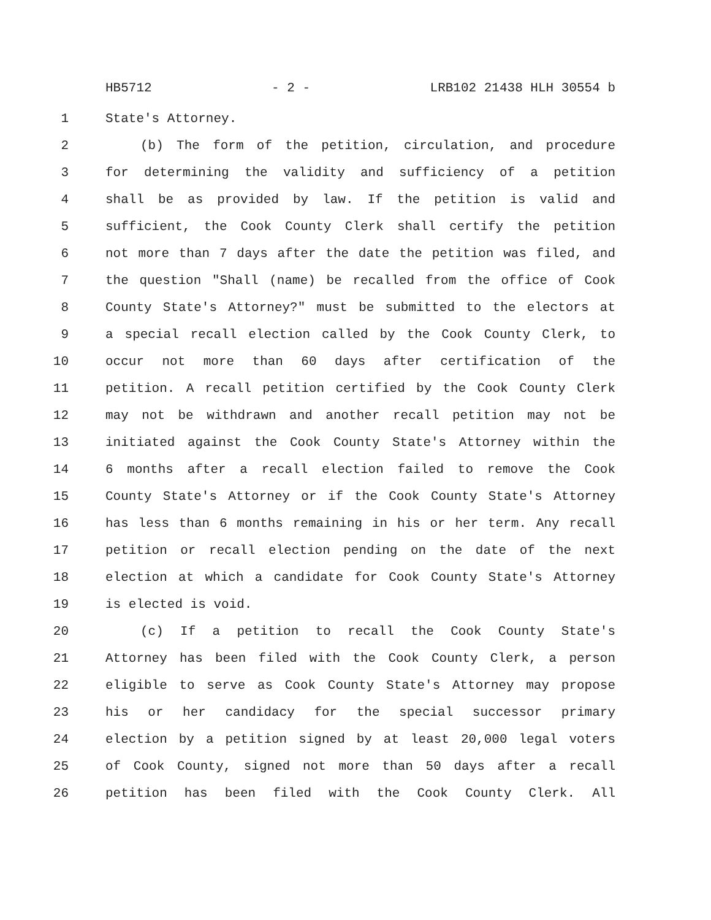HB5712 - 2 - LRB102 21438 HLH 30554 b
1 State's Attorney.
2 (b) The form of the petition, circulation, and procedure
3 for determining the validity and sufficiency of a petition
4 shall be as provided by law. If the petition is valid and
5 sufficient, the Cook County Clerk shall certify the petition
6 not more than 7 days after the date the petition was filed, and
7 the question "Shall (name) be recalled from the office of Cook
8 County State's Attorney?" must be submitted to the electors at
9 a special recall election called by the Cook County Clerk, to
10 occur not more than 60 days after certification of the
11 petition. A recall petition certified by the Cook County Clerk
12 may not be withdrawn and another recall petition may not be
13 initiated against the Cook County State's Attorney within the
14 6 months after a recall election failed to remove the Cook
15 County State's Attorney or if the Cook County State's Attorney
16 has less than 6 months remaining in his or her term. Any recall
17 petition or recall election pending on the date of the next
18 election at which a candidate for Cook County State's Attorney
19 is elected is void.
20 (c) If a petition to recall the Cook County State's
21 Attorney has been filed with the Cook County Clerk, a person
22 eligible to serve as Cook County State's Attorney may propose
23 his or her candidacy for the special successor primary
24 election by a petition signed by at least 20,000 legal voters
25 of Cook County, signed not more than 50 days after a recall
26 petition has been filed with the Cook County Clerk. All